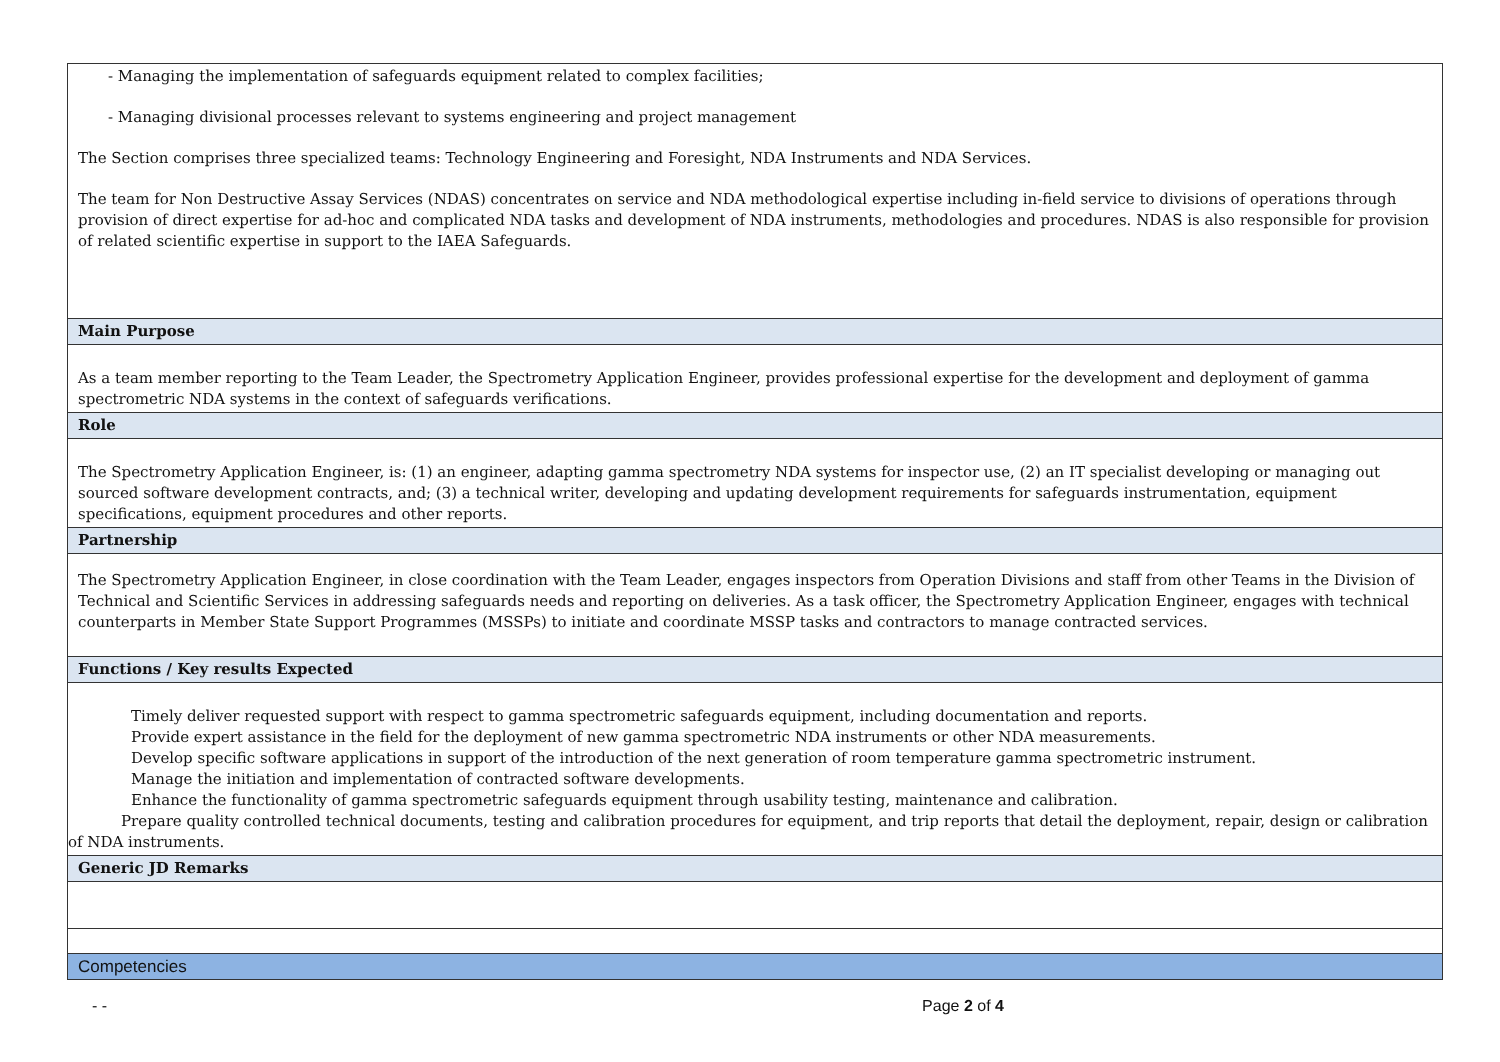| - Managing the implementation of safeguards equipment related to complex facilities; - Managing divisional processes relevant to systems engineering and project management The Section comprises three specialized teams: Technology Engineering and Foresight, NDA Instruments and NDA Services. The team for Non Destructive Assay Services (NDAS) concentrates on service and NDA methodological expertise including in-field service to divisions of operations through provision of direct expertise for ad-hoc and complicated NDA tasks and development of NDA instruments, methodologies and procedures. NDAS is also responsible for provision of related scientific expertise in support to the IAEA Safeguards. |
| Main Purpose |
| As a team member reporting to the Team Leader, the Spectrometry Application Engineer, provides professional expertise for the development and deployment of gamma spectrometric NDA systems in the context of safeguards verifications. |
| Role |
| The Spectrometry Application Engineer, is: (1) an engineer, adapting gamma spectrometry NDA systems for inspector use, (2) an IT specialist developing or managing out sourced software development contracts, and; (3) a technical writer, developing and updating development requirements for safeguards instrumentation, equipment specifications, equipment procedures and other reports. |
| Partnership |
| The Spectrometry Application Engineer, in close coordination with the Team Leader, engages inspectors from Operation Divisions and staff from other Teams in the Division of Technical and Scientific Services in addressing safeguards needs and reporting on deliveries. As a task officer, the Spectrometry Application Engineer, engages with technical counterparts in Member State Support Programmes (MSSPs) to initiate and coordinate MSSP tasks and contractors to manage contracted services. |
| Functions / Key results Expected |
| Timely deliver requested support with respect to gamma spectrometric safeguards equipment, including documentation and reports. Provide expert assistance in the field for the deployment of new gamma spectrometric NDA instruments or other NDA measurements. Develop specific software applications in support of the introduction of the next generation of room temperature gamma spectrometric instrument. Manage the initiation and implementation of contracted software developments. Enhance the functionality of gamma spectrometric safeguards equipment through usability testing, maintenance and calibration. Prepare quality controlled technical documents, testing and calibration procedures for equipment, and trip reports that detail the deployment, repair, design or calibration of NDA instruments. |
| Generic JD Remarks |
| Competencies |
- - Page 2 of 4